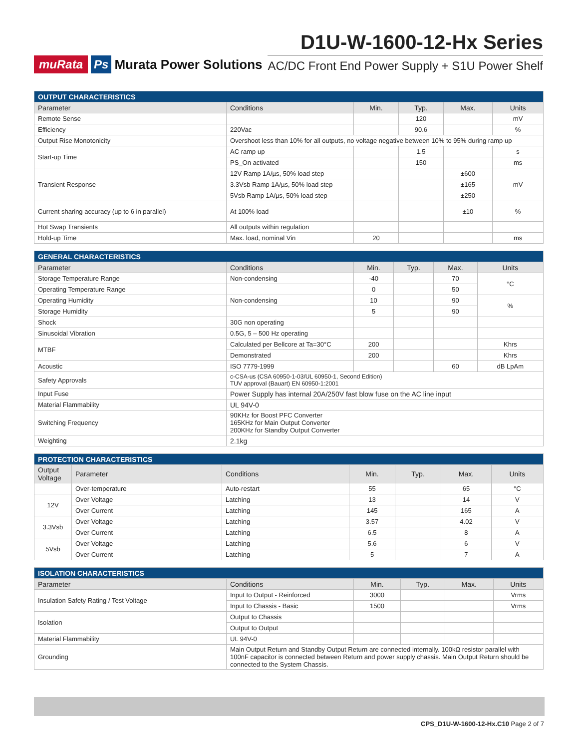muRata Ps Murata Power Solutions
D1U-W-1600-12-Hx Series
AC/DC Front End Power Supply + S1U Power Shelf
| OUTPUT CHARACTERISTICS | | | | | |
| --- | --- | --- | --- | --- | --- |
| Parameter | Conditions | Min. | Typ. | Max. | Units |
| Remote Sense | | | 120 | | mV |
| Efficiency | 220Vac | | 90.6 | | % |
| Output Rise Monotonicity | Overshoot less than 10% for all outputs, no voltage negative between 10% to 95% during ramp up | | | | |
| Start-up Time | AC ramp up | | 1.5 | | s |
| | PS_On activated | | 150 | | ms |
| Transient Response | 12V Ramp 1A/µs, 50% load step | | | ±600 | mV |
| | 3.3Vsb Ramp 1A/µs, 50% load step | | | ±165 | |
| | 5Vsb Ramp 1A/µs, 50% load step | | | ±250 | |
| Current sharing accuracy (up to 6 in parallel) | At 100% load | | | ±10 | % |
| Hot Swap Transients | All outputs within regulation | | | | |
| Hold-up Time | Max. load, nominal Vin | 20 | | | ms |
| GENERAL CHARACTERISTICS | | | | | |
| --- | --- | --- | --- | --- | --- |
| Parameter | Conditions | Min. | Typ. | Max. | Units |
| Storage Temperature Range | Non-condensing | -40 | | 70 | °C |
| Operating Temperature Range | | 0 | | 50 | |
| Operating Humidity | Non-condensing | 10 | | 90 | % |
| Storage Humidity | | 5 | | 90 | |
| Shock | 30G non operating | | | | |
| Sinusoidal Vibration | 0.5G, 5 – 500 Hz operating | | | | |
| MTBF | Calculated per Bellcore at Ta=30°C | 200 | | | Khrs |
| | Demonstrated | 200 | | | Khrs |
| Acoustic | ISO 7779-1999 | | | 60 | dB LpAm |
| Safety Approvals | c-CSA-us (CSA 60950-1-03/UL 60950-1, Second Edition) TUV approval (Bauart) EN 60950-1:2001 | | | | |
| Input Fuse | Power Supply has internal 20A/250V fast blow fuse on the AC line input | | | | |
| Material Flammability | UL 94V-0 | | | | |
| Switching Frequency | 90KHz for Boost PFC Converter 165KHz for Main Output Converter 200KHz for Standby Output Converter | | | | |
| Weighting | 2.1kg | | | | |
| PROTECTION CHARACTERISTICS | | | | | | |
| --- | --- | --- | --- | --- | --- | --- |
| Output Voltage | Parameter | Conditions | Min. | Typ. | Max. | Units |
| | Over-temperature | Auto-restart | 55 | | 65 | °C |
| 12V | Over Voltage | Latching | 13 | | 14 | V |
| | Over Current | Latching | 145 | | 165 | A |
| 3.3Vsb | Over Voltage | Latching | 3.57 | | 4.02 | V |
| | Over Current | Latching | 6.5 | | 8 | A |
| 5Vsb | Over Voltage | Latching | 5.6 | | 6 | V |
| | Over Current | Latching | 5 | | 7 | A |
| ISOLATION CHARACTERISTICS | | | | | |
| --- | --- | --- | --- | --- | --- |
| Parameter | Conditions | Min. | Typ. | Max. | Units |
| Insulation Safety Rating / Test Voltage | Input to Output - Reinforced | 3000 | | | Vrms |
| | Input to Chassis - Basic | 1500 | | | Vrms |
| Isolation | Output to Chassis | | | | |
| | Output to Output | | | | |
| Material Flammability | UL 94V-0 | | | | |
| Grounding | Main Output Return and Standby Output Return are connected internally. 100kΩ resistor parallel with 100nF capacitor is connected between Return and power supply chassis. Main Output Return should be connected to the System Chassis. | | | | |
CPS_D1U-W-1600-12-Hx.C10 Page 2 of 7